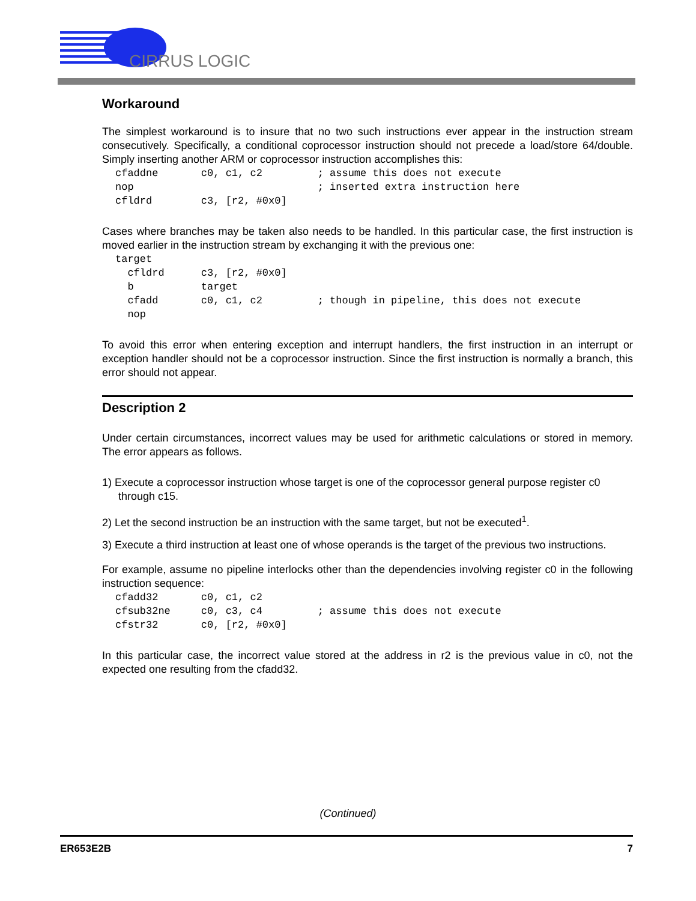CIRRUS LOGIC
Workaround
The simplest workaround is to insure that no two such instructions ever appear in the instruction stream consecutively. Specifically, a conditional coprocessor instruction should not precede a load/store 64/double. Simply inserting another ARM or coprocessor instruction accomplishes this:
cfaddne       c0, c1, c2         ; assume this does not execute
nop                              ; inserted extra instruction here
cfldrd        c3, [r2, #0x0]
Cases where branches may be taken also needs to be handled. In this particular case, the first instruction is moved earlier in the instruction stream by exchanging it with the previous one:
target
  cfldrd      c3, [r2, #0x0]
  b           target
  cfadd       c0, c1, c2         ; though in pipeline, this does not execute
  nop
To avoid this error when entering exception and interrupt handlers, the first instruction in an interrupt or exception handler should not be a coprocessor instruction. Since the first instruction is normally a branch, this error should not appear.
Description 2
Under certain circumstances, incorrect values may be used for arithmetic calculations or stored in memory. The error appears as follows.
1) Execute a coprocessor instruction whose target is one of the coprocessor general purpose register c0 through c15.
2) Let the second instruction be an instruction with the same target, but not be executed<sup>1</sup>.
3) Execute a third instruction at least one of whose operands is the target of the previous two instructions.
For example, assume no pipeline interlocks other than the dependencies involving register c0 in the following instruction sequence:
cfadd32       c0, c1, c2
cfsub32ne     c0, c3, c4         ; assume this does not execute
cfstr32       c0, [r2, #0x0]
In this particular case, the incorrect value stored at the address in r2 is the previous value in c0, not the expected one resulting from the cfadd32.
(Continued)
ER653E2B 7